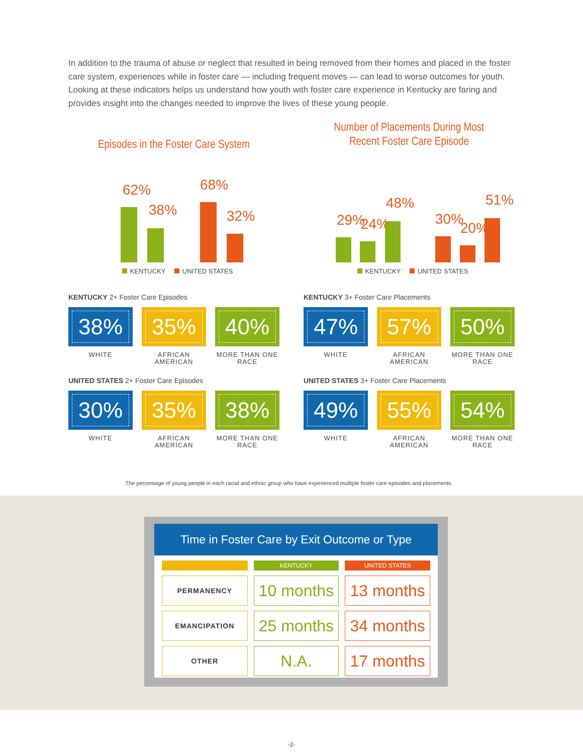In addition to the trauma of abuse or neglect that resulted in being removed from their homes and placed in the foster care system, experiences while in foster care — including frequent moves — can lead to worse outcomes for youth. Looking at these indicators helps us understand how youth with foster care experience in Kentucky are faring and provides insight into the changes needed to improve the lives of these young people.
Episodes in the Foster Care System
62%
38%
68%
32%
KENTUCKY UNITED STATES
KENTUCKY 2+ Foster Care Episodes
38%
WHITE
35%
AFRICAN AMERICAN
40%
MORE THAN ONE RACE
UNITED STATES 2+ Foster Care Episodes
30%
WHITE
35%
AFRICAN AMERICAN
38%
MORE THAN ONE RACE
Number of Placements During Most
Recent Foster Care Episode
29% 24%
48%
30%
20%
51%
KENTUCKY UNITED STATES
KENTUCKY 3+ Foster Care Placements
47%
WHITE
57%
AFRICAN AMERICAN
50%
MORE THAN ONE RACE
UNITED STATES 3+ Foster Care Placements
49%
WHITE
55%
AFRICAN AMERICAN
54%
MORE THAN ONE RACE
The percentage of young people in each racial and ethnic group who have experienced multiple foster care episodes and placements.
Time in Foster Care by Exit Outcome or Type
| | KENTUCKY | UNITED STATES |
| --- | --- | --- |
| PERMANENCY | 10 months | 13 months |
| EMANCIPATION | 25 months | 34 months |
| OTHER | N.A. | 17 months |
-2-